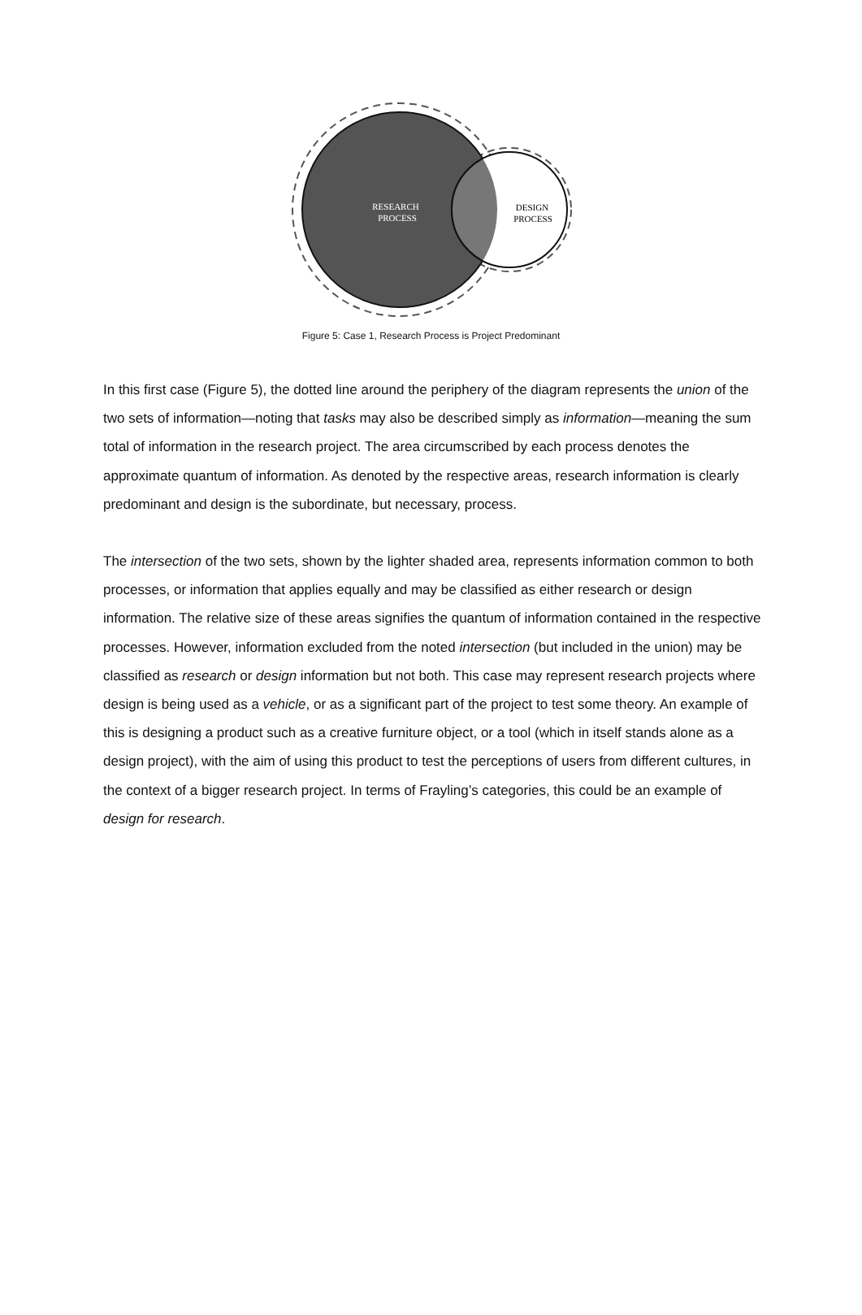RESEARCH
PROCESS
DESIGN
PROCESS
Figure 5: Case 1, Research Process is Project Predominant
In this first case (Figure 5), the dotted line around the periphery of the diagram represents the union of the two sets of information—noting that tasks may also be described simply as information—meaning the sum total of information in the research project. The area circumscribed by each process denotes the approximate quantum of information. As denoted by the respective areas, research information is clearly predominant and design is the subordinate, but necessary, process.
The intersection of the two sets, shown by the lighter shaded area, represents information common to both processes, or information that applies equally and may be classified as either research or design information. The relative size of these areas signifies the quantum of information contained in the respective processes. However, information excluded from the noted intersection (but included in the union) may be classified as research or design information but not both. This case may represent research projects where design is being used as a vehicle, or as a significant part of the project to test some theory. An example of this is designing a product such as a creative furniture object, or a tool (which in itself stands alone as a design project), with the aim of using this product to test the perceptions of users from different cultures, in the context of a bigger research project. In terms of Frayling’s categories, this could be an example of design for research.